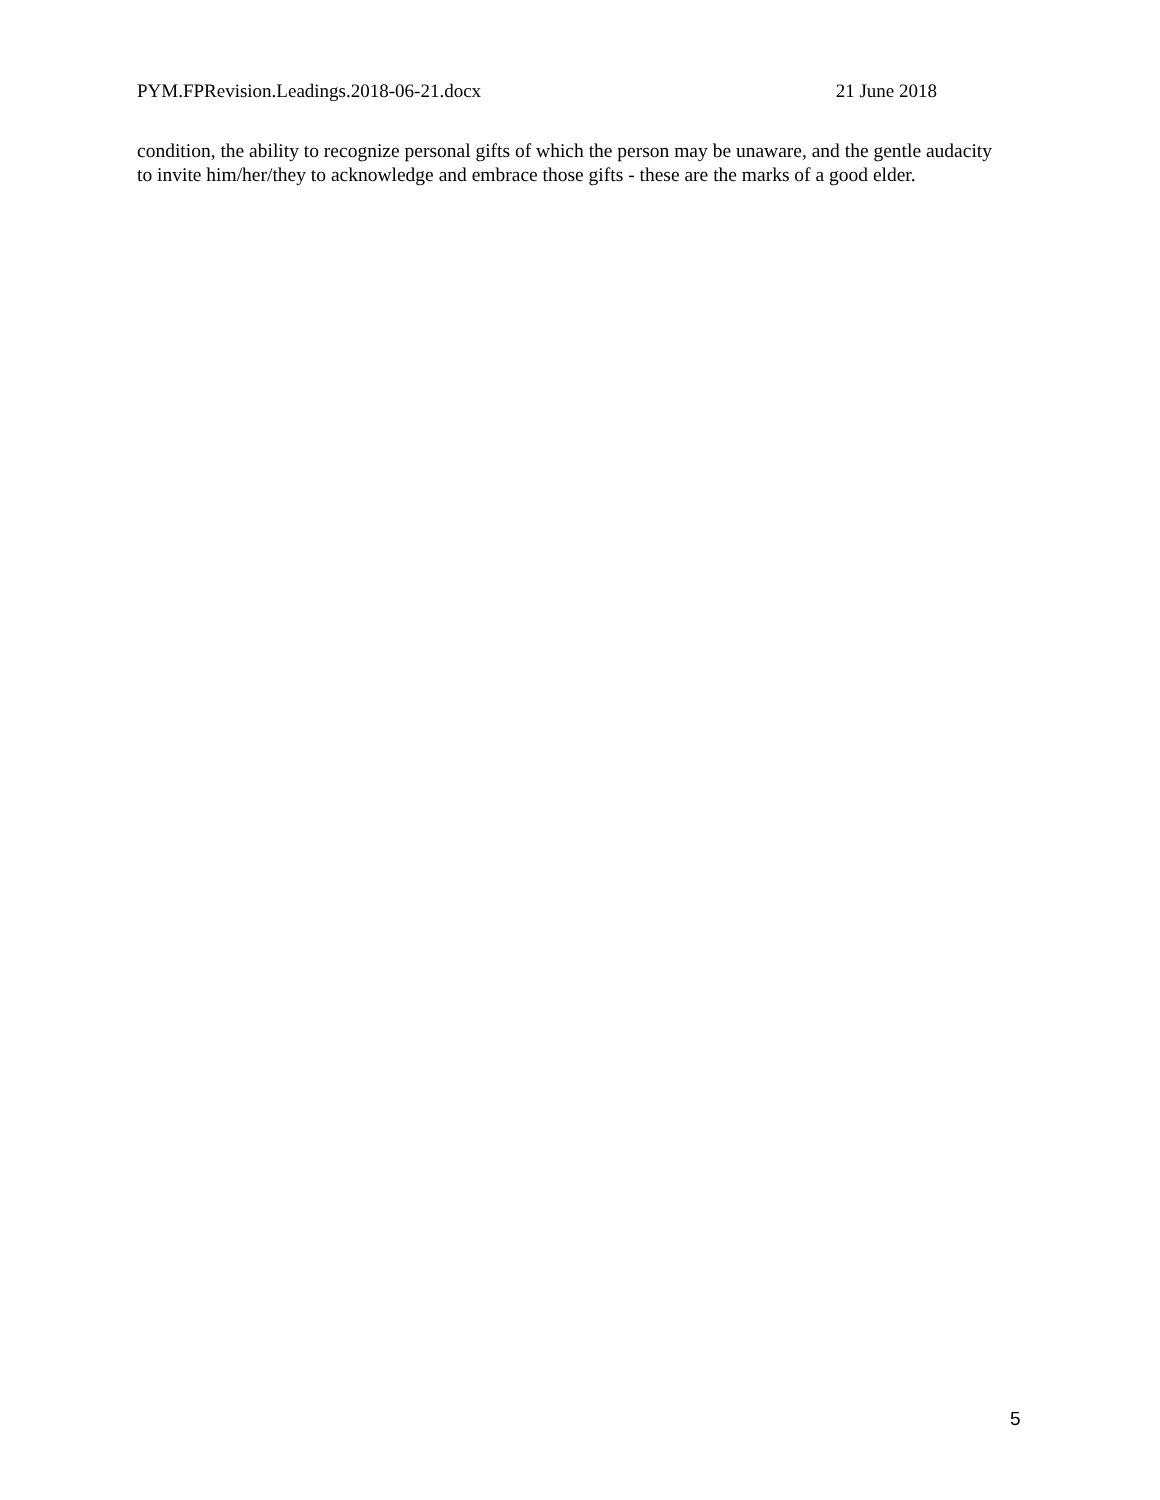PYM.FPRevision.Leadings.2018-06-21.docx 21 June 2018
condition, the ability to recognize personal gifts of which the person may be unaware, and the gentle audacity to invite him/her/they to acknowledge and embrace those gifts - these are the marks of a good elder.
5